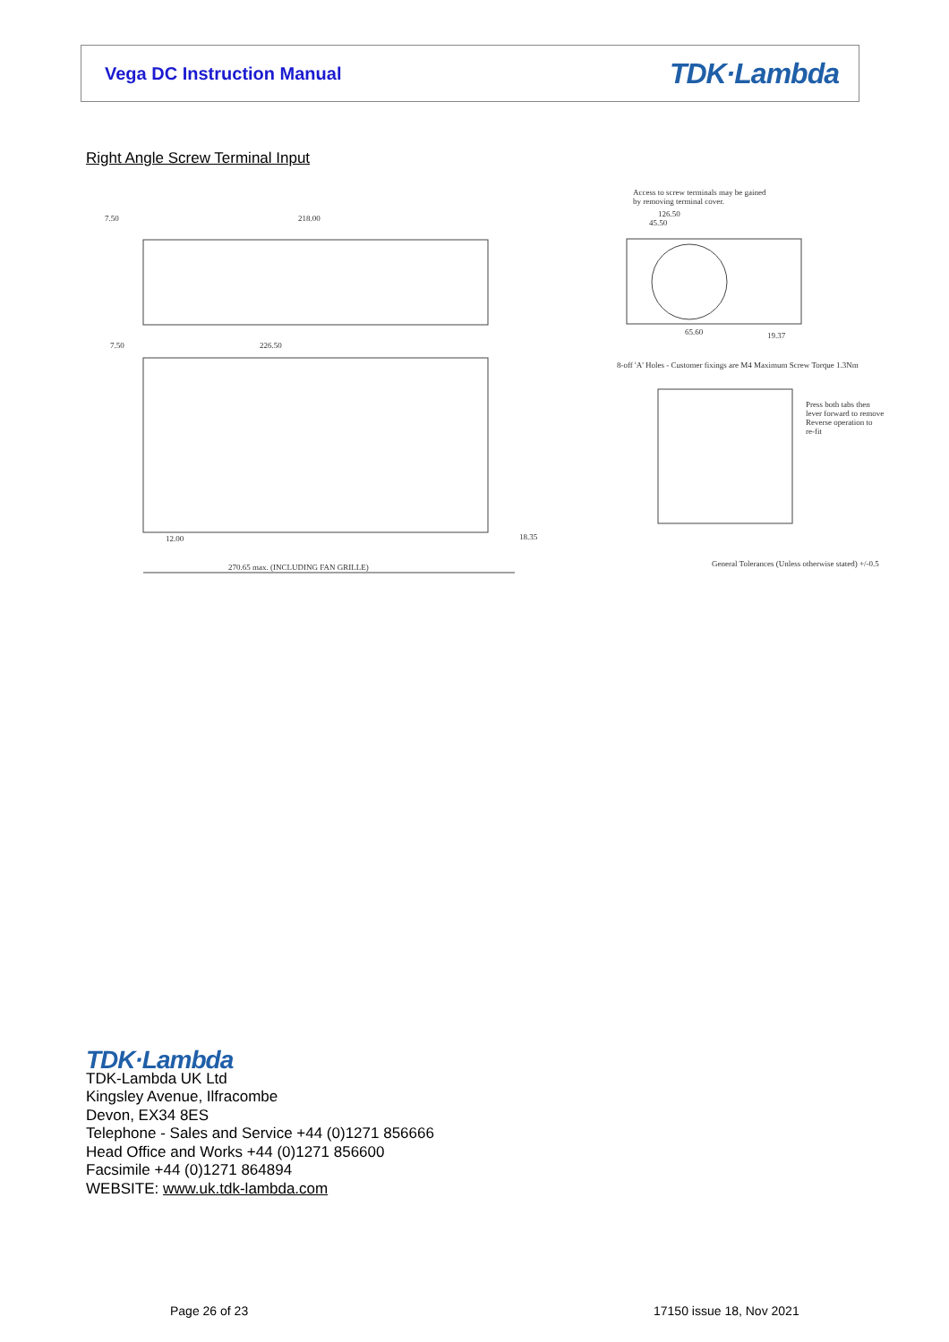Vega DC Instruction Manual
TDK·Lambda
Right Angle Screw Terminal Input
7.50 218.00
7.50 226.50
12.00 18.35
270.65 max. (INCLUDING FAN GRILLE)
Access to screw terminals may be gained
by removing terminal cover.
126.50
45.50
65.60 19.37
8-off 'A' Holes - Customer fixings are M4 Maximum Screw Torque 1.3Nm
Press both tabs then
lever forward to remove
Reverse operation to
re-fit
General Tolerances (Unless otherwise stated) +/-0.5
TDK·Lambda
TDK-Lambda UK Ltd
Kingsley Avenue, Ilfracombe
Devon, EX34 8ES
Telephone - Sales and Service +44 (0)1271 856666
Head Office and Works +44 (0)1271 856600
Facsimile +44 (0)1271 864894
WEBSITE: www.uk.tdk-lambda.com
Page 26 of 23 17150 issue 18, Nov 2021